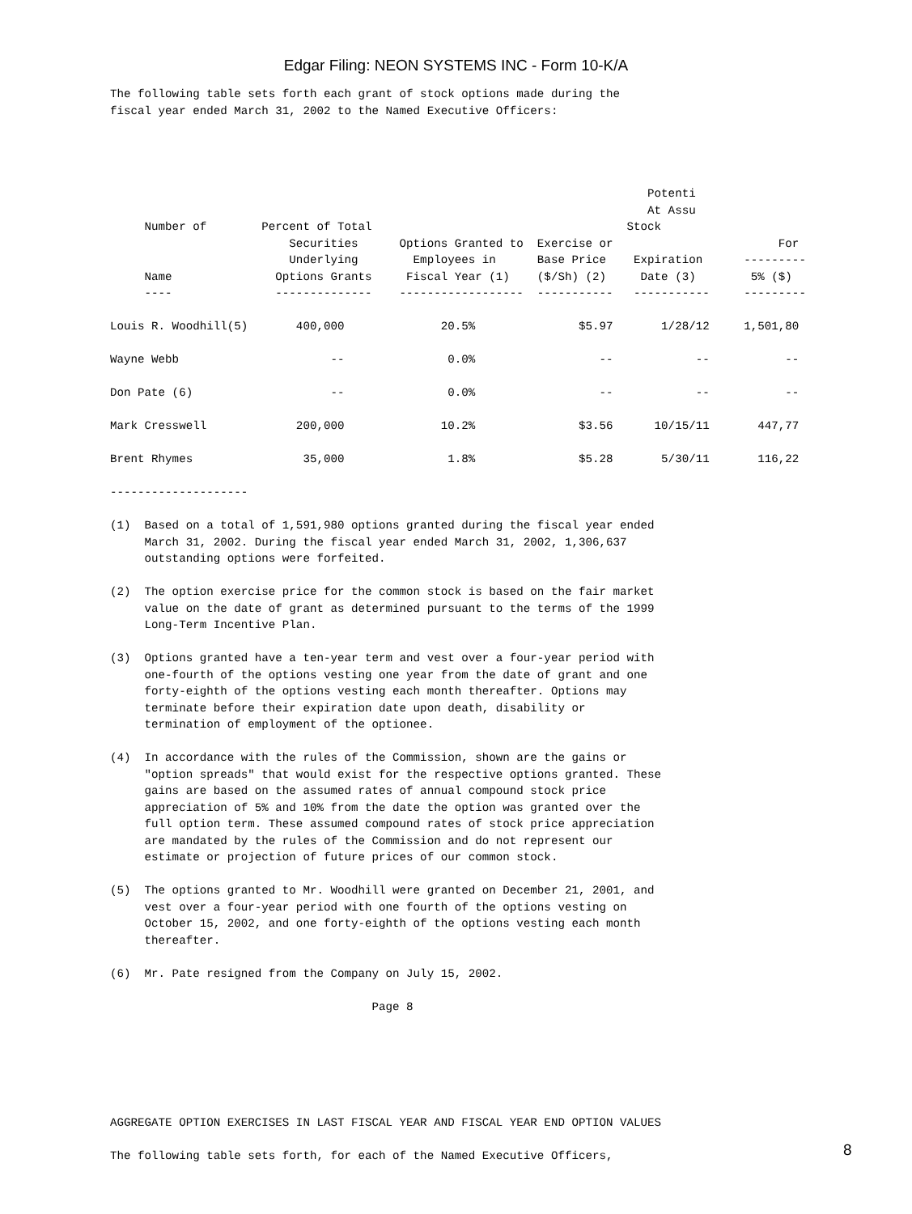Edgar Filing: NEON SYSTEMS INC - Form 10-K/A
The following table sets forth each grant of stock options made during the
fiscal year ended March 31, 2002 to the Named Executive Officers:




                                                                              Potenti
                                                                              At Assu
     Number of        Percent of Total                                     Stock
                          Securities      Options Granted to  Exercise or                        For
                          Underlying        Employees in      Base Price    Expiration      ---------
     Name               Options Grants     Fiscal Year (1)    ($/Sh) (2)     Date (3)        5% ($)
     ----               --------------    ------------------  -----------   -----------     ---------

Louis R. Woodhill(5)       400,000              20.5%               $5.97       1/28/12     1,501,80

Wayne Webb                      --               0.0%                  --            --           --

Don Pate (6)                    --               0.0%                  --            --           --

Mark Cresswell             200,000              10.2%               $3.56      10/15/11       447,77

Brent Rhymes                35,000               1.8%               $5.28       5/30/11       116,22

--------------------

(1)  Based on a total of 1,591,980 options granted during the fiscal year ended
     March 31, 2002. During the fiscal year ended March 31, 2002, 1,306,637
     outstanding options were forfeited.

(2)  The option exercise price for the common stock is based on the fair market
     value on the date of grant as determined pursuant to the terms of the 1999
     Long-Term Incentive Plan.

(3)  Options granted have a ten-year term and vest over a four-year period with
     one-fourth of the options vesting one year from the date of grant and one
     forty-eighth of the options vesting each month thereafter. Options may
     terminate before their expiration date upon death, disability or
     termination of employment of the optionee.

(4)  In accordance with the rules of the Commission, shown are the gains or
     "option spreads" that would exist for the respective options granted. These
     gains are based on the assumed rates of annual compound stock price
     appreciation of 5% and 10% from the date the option was granted over the
     full option term. These assumed compound rates of stock price appreciation
     are mandated by the rules of the Commission and do not represent our
     estimate or projection of future prices of our common stock.

(5)  The options granted to Mr. Woodhill were granted on December 21, 2001, and
     vest over a four-year period with one fourth of the options vesting on
     October 15, 2002, and one forty-eighth of the options vesting each month
     thereafter.

(6)  Mr. Pate resigned from the Company on July 15, 2002.

                                      Page 8






AGGREGATE OPTION EXERCISES IN LAST FISCAL YEAR AND FISCAL YEAR END OPTION VALUES

The following table sets forth, for each of the Named Executive Officers,
8